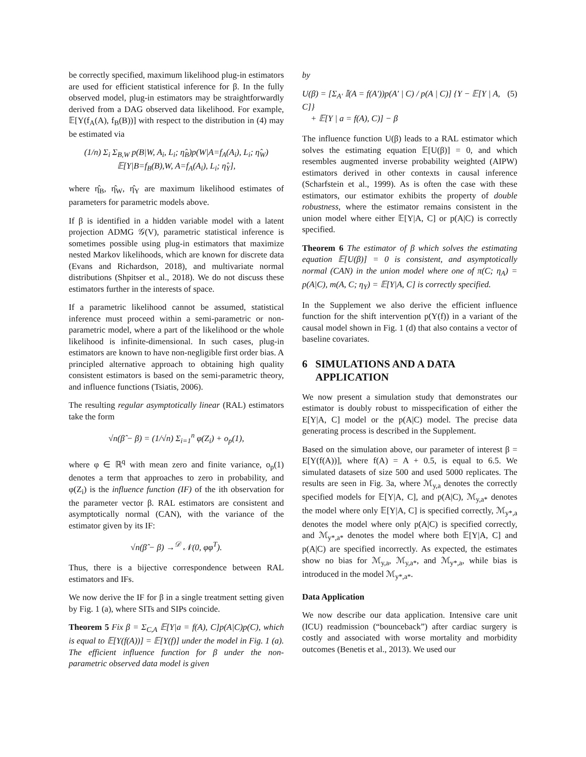be correctly specified, maximum likelihood plug-in estimators are used for efficient statistical inference for β. In the fully observed model, plug-in estimators may be straightforwardly derived from a DAG observed data likelihood. For example, 𝔼[Y(f<sub>A</sub>(A), f<sub>B</sub>(B))] with respect to the distribution in (4) may be estimated via
(1/n) Σ<sub>i</sub> Σ<sub>B,W</sub> p(B|W, A<sub>i</sub>, L<sub>i</sub>; η̂<sub>B</sub>)p(W|A=f<sub>A</sub>(A<sub>i</sub>), L<sub>i</sub>; η̂<sub>W</sub>)
𝔼[Y|B=f<sub>B</sub>(B),W, A=f<sub>A</sub>(A<sub>i</sub>), L<sub>i</sub>; η̂<sub>Y</sub>],
where η̂<sub>B</sub>, η̂<sub>W</sub>, η̂<sub>Y</sub> are maximum likelihood estimates of parameters for parametric models above.
If β is identified in a hidden variable model with a latent projection ADMG 𝒢(V), parametric statistical inference is sometimes possible using plug-in estimators that maximize nested Markov likelihoods, which are known for discrete data (Evans and Richardson, 2018), and multivariate normal distributions (Shpitser et al., 2018). We do not discuss these estimators further in the interests of space.
If a parametric likelihood cannot be assumed, statistical inference must proceed within a semi-parametric or non-parametric model, where a part of the likelihood or the whole likelihood is infinite-dimensional. In such cases, plug-in estimators are known to have non-negligible first order bias. A principled alternative approach to obtaining high quality consistent estimators is based on the semi-parametric theory, and influence functions (Tsiatis, 2006).
The resulting regular asymptotically linear (RAL) estimators take the form
√n(β̂ − β) = (1/√n) Σ<sub>i=1</sub><sup>n</sup> φ(Z<sub>i</sub>) + o<sub>p</sub>(1),
where φ ∈ ℝ<sup>q</sup> with mean zero and finite variance, o<sub>p</sub>(1) denotes a term that approaches to zero in probability, and φ(Z<sub>i</sub>) is the influence function (IF) of the ith observation for the parameter vector β. RAL estimators are consistent and asymptotically normal (CAN), with the variance of the estimator given by its IF:
√n(β̂ − β) →<sup>𝒟</sup> 𝒩(0, φφ<sup>T</sup>).
Thus, there is a bijective correspondence between RAL estimators and IFs.
We now derive the IF for β in a single treatment setting given by Fig. 1 (a), where SITs and SIPs coincide.
Theorem 5 Fix β = Σ<sub>C,A</sub> 𝔼[Y|a = f(A), C]p(A|C)p(C), which is equal to 𝔼[Y(f(A))] = 𝔼[Y(f)] under the model in Fig. 1 (a). The efficient influence function for β under the non-parametric observed data model is given
by
U(β) = [Σ<sub>A′</sub> 𝕀(A = f(A′))p(A′ | C) / p(A | C)] {Y − 𝔼[Y | A, C]}
+ 𝔼[Y | a = f(A), C)] − β (5)
The influence function U(β) leads to a RAL estimator which solves the estimating equation 𝔼[U(β)] = 0, and which resembles augmented inverse probability weighted (AIPW) estimators derived in other contexts in causal inference (Scharfstein et al., 1999). As is often the case with these estimators, our estimator exhibits the property of double robustness, where the estimator remains consistent in the union model where either 𝔼[Y|A, C] or p(A|C) is correctly specified.
Theorem 6 The estimator of β which solves the estimating equation 𝔼[U(β)] = 0 is consistent, and asymptotically normal (CAN) in the union model where one of π(C; η<sub>A</sub>) = p(A|C), m(A, C; η<sub>Y</sub>) = 𝔼[Y|A, C] is correctly specified.
In the Supplement we also derive the efficient influence function for the shift intervention p(Y(f)) in a variant of the causal model shown in Fig. 1 (d) that also contains a vector of baseline covariates.
6 SIMULATIONS AND A DATA
APPLICATION
We now present a simulation study that demonstrates our estimator is doubly robust to misspecification of either the E[Y|A, C] model or the p(A|C) model. The precise data generating process is described in the Supplement.
Based on the simulation above, our parameter of interest β = E[Y(f(A))], where f(A) = A + 0.5, is equal to 6.5. We simulated datasets of size 500 and used 5000 replicates. The results are seen in Fig. 3a, where ℳ<sub>y,a</sub> denotes the correctly specified models for 𝔼[Y|A, C], and p(A|C), ℳ<sub>y,a*</sub> denotes the model where only 𝔼[Y|A, C] is specified correctly, ℳ<sub>y*,a</sub> denotes the model where only p(A|C) is specified correctly, and ℳ<sub>y*,a*</sub> denotes the model where both 𝔼[Y|A, C] and p(A|C) are specified incorrectly. As expected, the estimates show no bias for ℳ<sub>y,a</sub>, ℳ<sub>y,a*</sub>, and ℳ<sub>y*,a</sub>, while bias is introduced in the model ℳ<sub>y*,a*</sub>.
Data Application
We now describe our data application. Intensive care unit (ICU) readmission (“bounceback”) after cardiac surgery is costly and associated with worse mortality and morbidity outcomes (Benetis et al., 2013). We used our